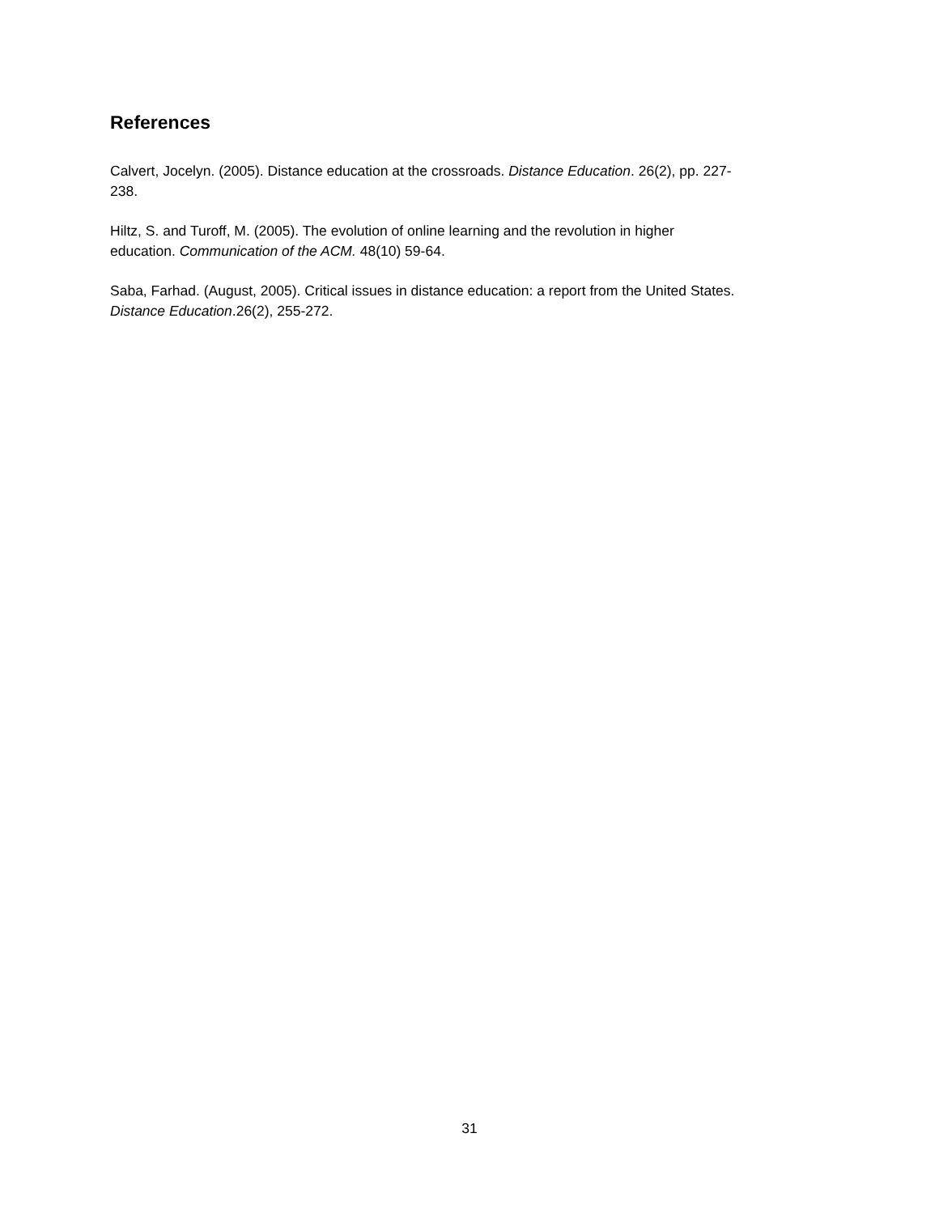References
Calvert, Jocelyn. (2005). Distance education at the crossroads. Distance Education. 26(2), pp. 227-
238.
Hiltz, S. and Turoff, M. (2005). The evolution of online learning and the revolution in higher
education. Communication of the ACM. 48(10) 59-64.
Saba, Farhad. (August, 2005). Critical issues in distance education: a report from the United States.
Distance Education.26(2), 255-272.
31